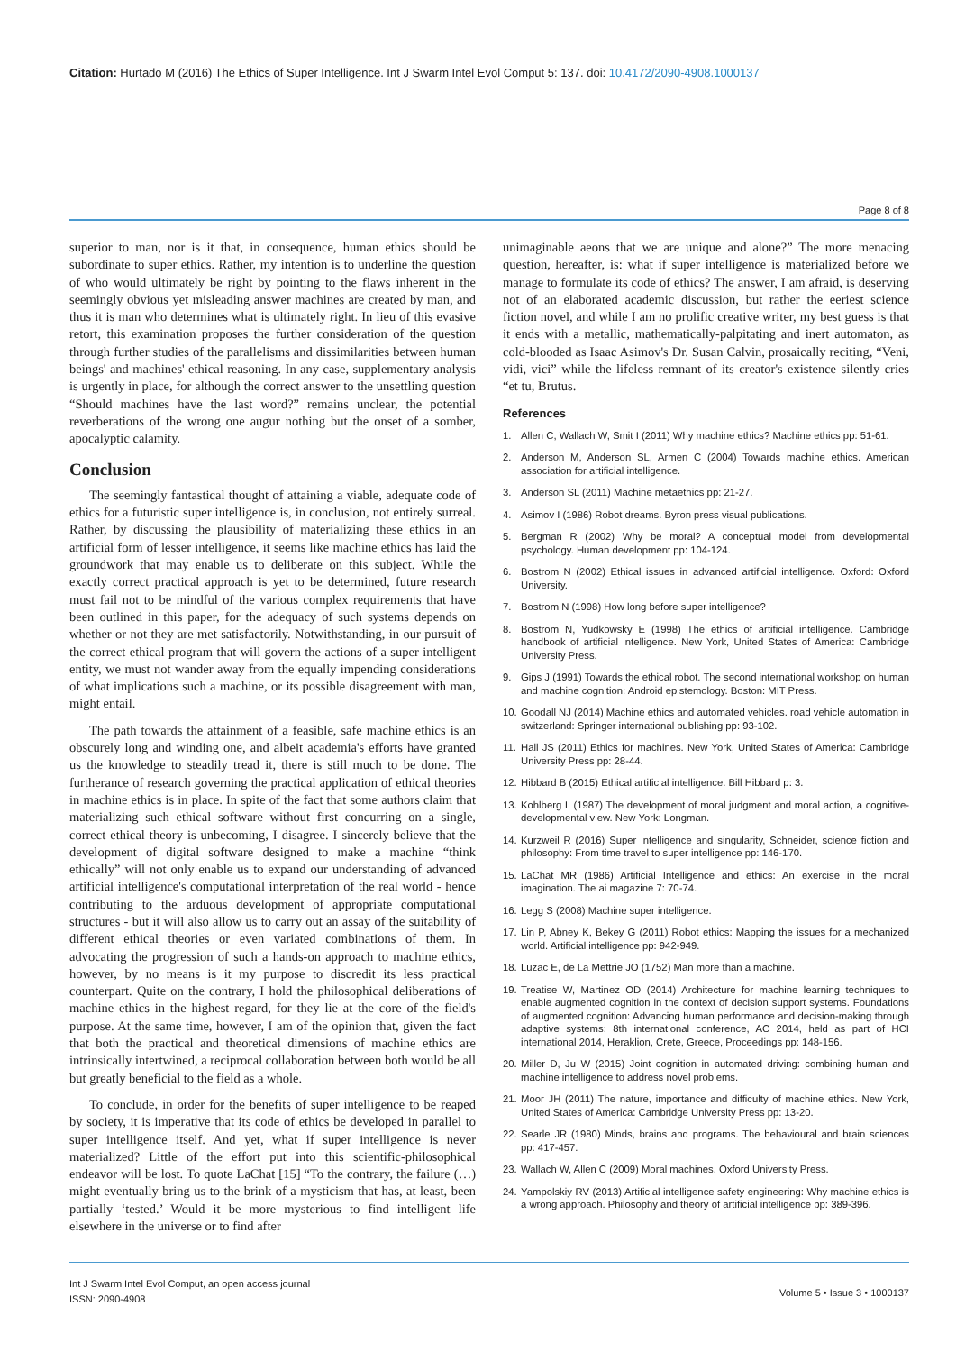Citation: Hurtado M (2016) The Ethics of Super Intelligence. Int J Swarm Intel Evol Comput 5: 137. doi: 10.4172/2090-4908.1000137
Page 8 of 8
superior to man, nor is it that, in consequence, human ethics should be subordinate to super ethics. Rather, my intention is to underline the question of who would ultimately be right by pointing to the flaws inherent in the seemingly obvious yet misleading answer machines are created by man, and thus it is man who determines what is ultimately right. In lieu of this evasive retort, this examination proposes the further consideration of the question through further studies of the parallelisms and dissimilarities between human beings' and machines' ethical reasoning. In any case, supplementary analysis is urgently in place, for although the correct answer to the unsettling question “Should machines have the last word?” remains unclear, the potential reverberations of the wrong one augur nothing but the onset of a somber, apocalyptic calamity.
Conclusion
The seemingly fantastical thought of attaining a viable, adequate code of ethics for a futuristic super intelligence is, in conclusion, not entirely surreal. Rather, by discussing the plausibility of materializing these ethics in an artificial form of lesser intelligence, it seems like machine ethics has laid the groundwork that may enable us to deliberate on this subject. While the exactly correct practical approach is yet to be determined, future research must fail not to be mindful of the various complex requirements that have been outlined in this paper, for the adequacy of such systems depends on whether or not they are met satisfactorily. Notwithstanding, in our pursuit of the correct ethical program that will govern the actions of a super intelligent entity, we must not wander away from the equally impending considerations of what implications such a machine, or its possible disagreement with man, might entail.
The path towards the attainment of a feasible, safe machine ethics is an obscurely long and winding one, and albeit academia's efforts have granted us the knowledge to steadily tread it, there is still much to be done. The furtherance of research governing the practical application of ethical theories in machine ethics is in place. In spite of the fact that some authors claim that materializing such ethical software without first concurring on a single, correct ethical theory is unbecoming, I disagree. I sincerely believe that the development of digital software designed to make a machine “think ethically” will not only enable us to expand our understanding of advanced artificial intelligence's computational interpretation of the real world - hence contributing to the arduous development of appropriate computational structures - but it will also allow us to carry out an assay of the suitability of different ethical theories or even variated combinations of them. In advocating the progression of such a hands-on approach to machine ethics, however, by no means is it my purpose to discredit its less practical counterpart. Quite on the contrary, I hold the philosophical deliberations of machine ethics in the highest regard, for they lie at the core of the field's purpose. At the same time, however, I am of the opinion that, given the fact that both the practical and theoretical dimensions of machine ethics are intrinsically intertwined, a reciprocal collaboration between both would be all but greatly beneficial to the field as a whole.
To conclude, in order for the benefits of super intelligence to be reaped by society, it is imperative that its code of ethics be developed in parallel to super intelligence itself. And yet, what if super intelligence is never materialized? Little of the effort put into this scientific-philosophical endeavor will be lost. To quote LaChat [15] “To the contrary, the failure (…) might eventually bring us to the brink of a mysticism that has, at least, been partially ‘tested.’ Would it be more mysterious to find intelligent life elsewhere in the universe or to find after
unimaginable aeons that we are unique and alone?” The more menacing question, hereafter, is: what if super intelligence is materialized before we manage to formulate its code of ethics? The answer, I am afraid, is deserving not of an elaborated academic discussion, but rather the eeriest science fiction novel, and while I am no prolific creative writer, my best guess is that it ends with a metallic, mathematically-palpitating and inert automaton, as cold-blooded as Isaac Asimov's Dr. Susan Calvin, prosaically reciting, “Veni, vidi, vici” while the lifeless remnant of its creator's existence silently cries “et tu, Brutus.
References
1. Allen C, Wallach W, Smit I (2011) Why machine ethics? Machine ethics pp: 51-61.
2. Anderson M, Anderson SL, Armen C (2004) Towards machine ethics. American association for artificial intelligence.
3. Anderson SL (2011) Machine metaethics pp: 21-27.
4. Asimov I (1986) Robot dreams. Byron press visual publications.
5. Bergman R (2002) Why be moral? A conceptual model from developmental psychology. Human development pp: 104-124.
6. Bostrom N (2002) Ethical issues in advanced artificial intelligence. Oxford: Oxford University.
7. Bostrom N (1998) How long before super intelligence?
8. Bostrom N, Yudkowsky E (1998) The ethics of artificial intelligence. Cambridge handbook of artificial intelligence. New York, United States of America: Cambridge University Press.
9. Gips J (1991) Towards the ethical robot. The second international workshop on human and machine cognition: Android epistemology. Boston: MIT Press.
10. Goodall NJ (2014) Machine ethics and automated vehicles. road vehicle automation in switzerland: Springer international publishing pp: 93-102.
11. Hall JS (2011) Ethics for machines. New York, United States of America: Cambridge University Press pp: 28-44.
12. Hibbard B (2015) Ethical artificial intelligence. Bill Hibbard p: 3.
13. Kohlberg L (1987) The development of moral judgment and moral action, a cognitive-developmental view. New York: Longman.
14. Kurzweil R (2016) Super intelligence and singularity, Schneider, science fiction and philosophy: From time travel to super intelligence pp: 146-170.
15. LaChat MR (1986) Artificial Intelligence and ethics: An exercise in the moral imagination. The ai magazine 7: 70-74.
16. Legg S (2008) Machine super intelligence.
17. Lin P, Abney K, Bekey G (2011) Robot ethics: Mapping the issues for a mechanized world. Artificial intelligence pp: 942-949.
18. Luzac E, de La Mettrie JO (1752) Man more than a machine.
19. Treatise W, Martinez OD (2014) Architecture for machine learning techniques to enable augmented cognition in the context of decision support systems. Foundations of augmented cognition: Advancing human performance and decision-making through adaptive systems: 8th international conference, AC 2014, held as part of HCI international 2014, Heraklion, Crete, Greece, Proceedings pp: 148-156.
20. Miller D, Ju W (2015) Joint cognition in automated driving: combining human and machine intelligence to address novel problems.
21. Moor JH (2011) The nature, importance and difficulty of machine ethics. New York, United States of America: Cambridge University Press pp: 13-20.
22. Searle JR (1980) Minds, brains and programs. The behavioural and brain sciences pp: 417-457.
23. Wallach W, Allen C (2009) Moral machines. Oxford University Press.
24. Yampolskiy RV (2013) Artificial intelligence safety engineering: Why machine ethics is a wrong approach. Philosophy and theory of artificial intelligence pp: 389-396.
Int J Swarm Intel Evol Comput, an open access journal
ISSN: 2090-4908
Volume 5 • Issue 3 • 1000137